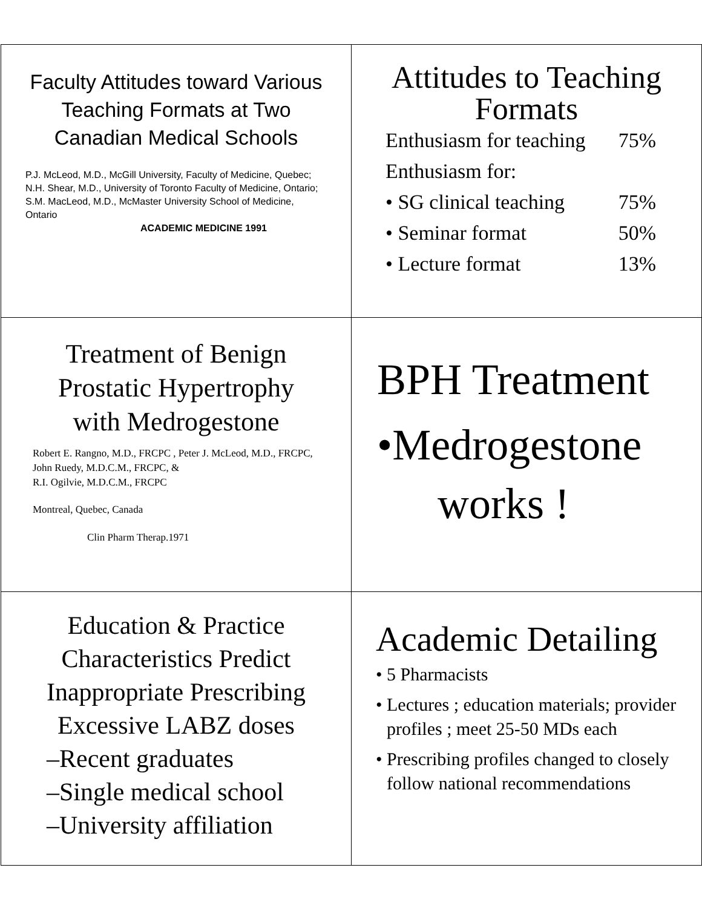Faculty Attitudes toward Various Teaching Formats at Two Canadian Medical Schools
P.J. McLeod, M.D., McGill University, Faculty of Medicine, Quebec;
N.H. Shear, M.D., University of Toronto Faculty of Medicine, Ontario;
S.M. MacLeod, M.D., McMaster University School of Medicine, Ontario
ACADEMIC MEDICINE 1991
Attitudes to Teaching
Formats
Enthusiasm for teaching 75%
Enthusiasm for:
• SG clinical teaching 75%
• Seminar format 50%
• Lecture format 13%
Treatment of Benign Prostatic Hypertrophy with Medrogestone
Robert E. Rangno, M.D., FRCPC , Peter J. McLeod, M.D., FRCPC, John Ruedy, M.D.C.M., FRCPC, &
R.I. Ogilvie, M.D.C.M., FRCPC
Montreal, Quebec, Canada
Clin Pharm Therap.1971
BPH Treatment
•Medrogestone
works !
Education & Practice
Characteristics Predict
Inappropriate Prescribing
Excessive LABZ doses
–Recent graduates
–Single medical school
–University affiliation
Academic Detailing
• 5 Pharmacists
• Lectures ; education materials; provider profiles ; meet 25-50 MDs each
• Prescribing profiles changed to closely follow national recommendations